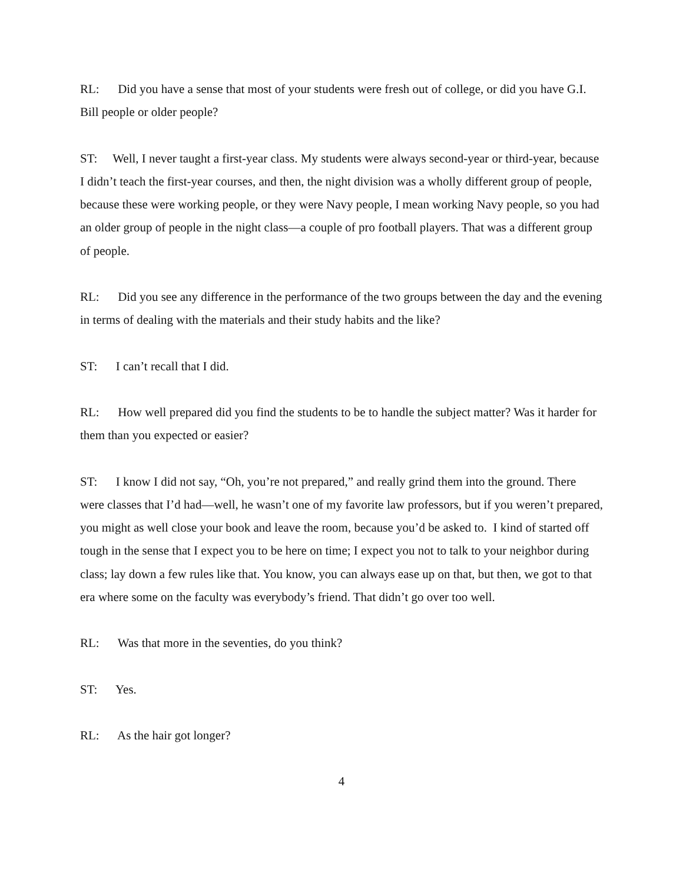RL: Did you have a sense that most of your students were fresh out of college, or did you have G.I. Bill people or older people?
ST: Well, I never taught a first-year class. My students were always second-year or third-year, because I didn’t teach the first-year courses, and then, the night division was a wholly different group of people, because these were working people, or they were Navy people, I mean working Navy people, so you had an older group of people in the night class—a couple of pro football players. That was a different group of people.
RL: Did you see any difference in the performance of the two groups between the day and the evening in terms of dealing with the materials and their study habits and the like?
ST: I can’t recall that I did.
RL: How well prepared did you find the students to be to handle the subject matter? Was it harder for them than you expected or easier?
ST: I know I did not say, “Oh, you’re not prepared,” and really grind them into the ground. There were classes that I’d had—well, he wasn’t one of my favorite law professors, but if you weren’t prepared, you might as well close your book and leave the room, because you’d be asked to. I kind of started off tough in the sense that I expect you to be here on time; I expect you not to talk to your neighbor during class; lay down a few rules like that. You know, you can always ease up on that, but then, we got to that era where some on the faculty was everybody’s friend. That didn’t go over too well.
RL: Was that more in the seventies, do you think?
ST: Yes.
RL: As the hair got longer?
4